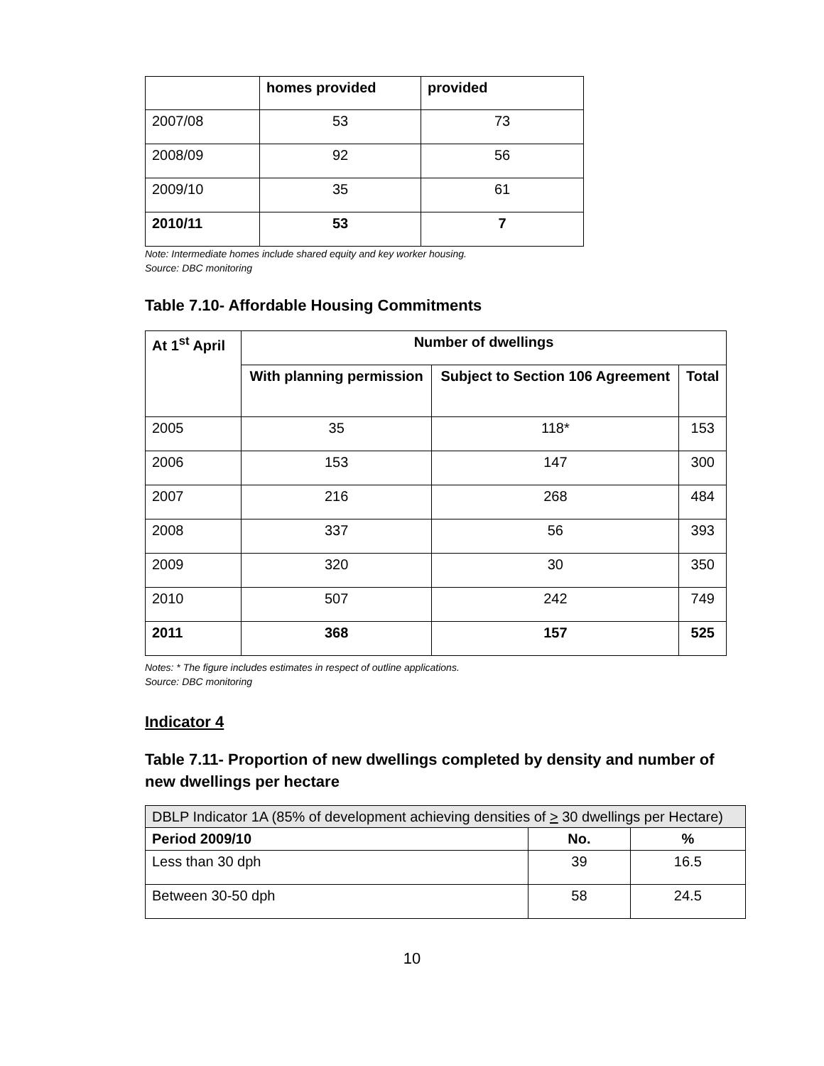| | homes provided | provided |
| 2007/08 | 53 | 73 |
| 2008/09 | 92 | 56 |
| 2009/10 | 35 | 61 |
| 2010/11 | 53 | 7 |
Note: Intermediate homes include shared equity and key worker housing.
Source: DBC monitoring
Table 7.10- Affordable Housing Commitments
| At 1<sup>st</sup> April | Number of dwellings | | |
| --- | --- | --- | --- |
| | With planning permission | Subject to Section 106 Agreement | Total |
| 2005 | 35 | 118* | 153 |
| 2006 | 153 | 147 | 300 |
| 2007 | 216 | 268 | 484 |
| 2008 | 337 | 56 | 393 |
| 2009 | 320 | 30 | 350 |
| 2010 | 507 | 242 | 749 |
| 2011 | 368 | 157 | 525 |
Notes: * The figure includes estimates in respect of outline applications.
Source: DBC monitoring
Indicator 4
Table 7.11- Proportion of new dwellings completed by density and number of new dwellings per hectare
| DBLP Indicator 1A (85% of development achieving densities of > 30 dwellings per Hectare) | | |
| Period 2009/10 | No. | % |
| Less than 30 dph | 39 | 16.5 |
| Between 30-50 dph | 58 | 24.5 |
10